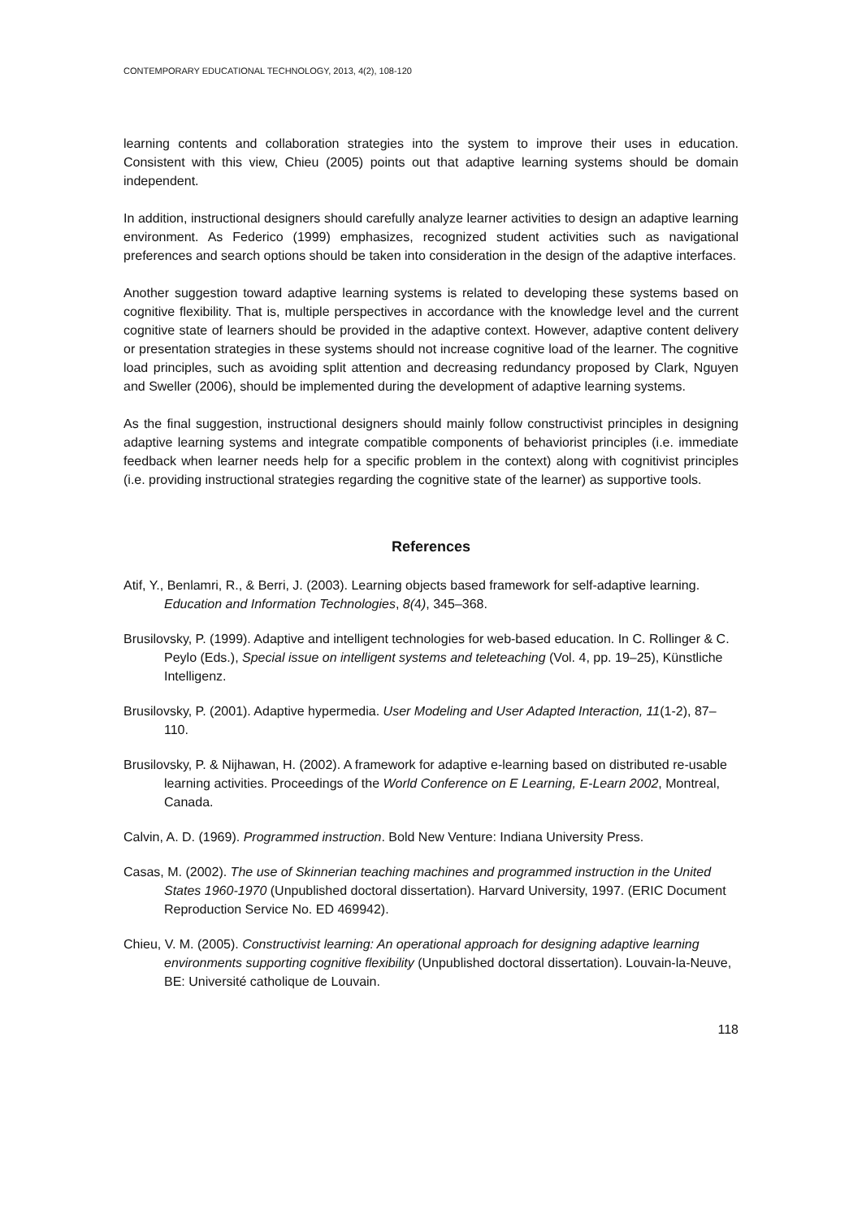CONTEMPORARY EDUCATIONAL TECHNOLOGY, 2013, 4(2), 108-120
learning contents and collaboration strategies into the system to improve their uses in education. Consistent with this view, Chieu (2005) points out that adaptive learning systems should be domain independent.
In addition, instructional designers should carefully analyze learner activities to design an adaptive learning environment. As Federico (1999) emphasizes, recognized student activities such as navigational preferences and search options should be taken into consideration in the design of the adaptive interfaces.
Another suggestion toward adaptive learning systems is related to developing these systems based on cognitive flexibility. That is, multiple perspectives in accordance with the knowledge level and the current cognitive state of learners should be provided in the adaptive context. However, adaptive content delivery or presentation strategies in these systems should not increase cognitive load of the learner. The cognitive load principles, such as avoiding split attention and decreasing redundancy proposed by Clark, Nguyen and Sweller (2006), should be implemented during the development of adaptive learning systems.
As the final suggestion, instructional designers should mainly follow constructivist principles in designing adaptive learning systems and integrate compatible components of behaviorist principles (i.e. immediate feedback when learner needs help for a specific problem in the context) along with cognitivist principles (i.e. providing instructional strategies regarding the cognitive state of the learner) as supportive tools.
References
Atif, Y., Benlamri, R., & Berri, J. (2003). Learning objects based framework for self-adaptive learning. Education and Information Technologies, 8(4), 345–368.
Brusilovsky, P. (1999). Adaptive and intelligent technologies for web-based education. In C. Rollinger & C. Peylo (Eds.), Special issue on intelligent systems and teleteaching (Vol. 4, pp. 19–25), Künstliche Intelligenz.
Brusilovsky, P. (2001). Adaptive hypermedia. User Modeling and User Adapted Interaction, 11(1-2), 87–110.
Brusilovsky, P. & Nijhawan, H. (2002). A framework for adaptive e-learning based on distributed re-usable learning activities. Proceedings of the World Conference on E Learning, E-Learn 2002, Montreal, Canada.
Calvin, A. D. (1969). Programmed instruction. Bold New Venture: Indiana University Press.
Casas, M. (2002). The use of Skinnerian teaching machines and programmed instruction in the United States 1960-1970 (Unpublished doctoral dissertation). Harvard University, 1997. (ERIC Document Reproduction Service No. ED 469942).
Chieu, V. M. (2005). Constructivist learning: An operational approach for designing adaptive learning environments supporting cognitive flexibility (Unpublished doctoral dissertation). Louvain-la-Neuve, BE: Université catholique de Louvain.
118